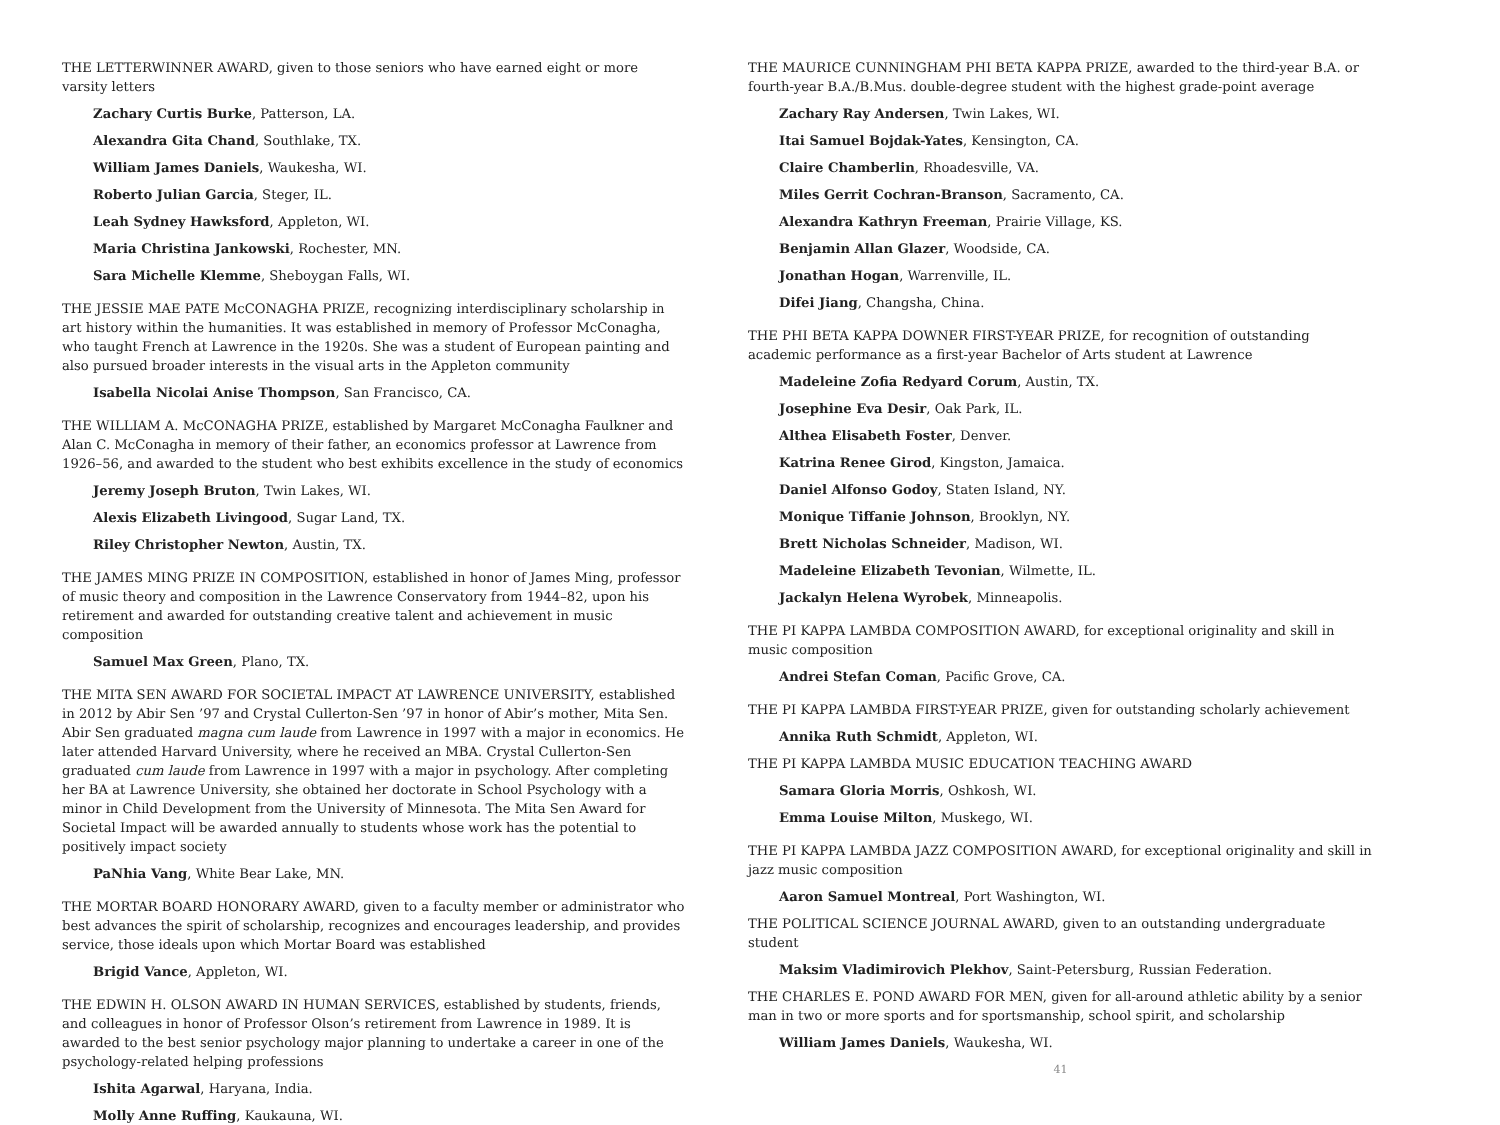THE LETTERWINNER AWARD, given to those seniors who have earned eight or more varsity letters
Zachary Curtis Burke, Patterson, LA.
Alexandra Gita Chand, Southlake, TX.
William James Daniels, Waukesha, WI.
Roberto Julian Garcia, Steger, IL.
Leah Sydney Hawksford, Appleton, WI.
Maria Christina Jankowski, Rochester, MN.
Sara Michelle Klemme, Sheboygan Falls, WI.
THE JESSIE MAE PATE McCONAGHA PRIZE, recognizing interdisciplinary scholarship in art history within the humanities. It was established in memory of Professor McConagha, who taught French at Lawrence in the 1920s. She was a student of European painting and also pursued broader interests in the visual arts in the Appleton community
Isabella Nicolai Anise Thompson, San Francisco, CA.
THE WILLIAM A. McCONAGHA PRIZE, established by Margaret McConagha Faulkner and Alan C. McConagha in memory of their father, an economics professor at Lawrence from 1926–56, and awarded to the student who best exhibits excellence in the study of economics
Jeremy Joseph Bruton, Twin Lakes, WI.
Alexis Elizabeth Livingood, Sugar Land, TX.
Riley Christopher Newton, Austin, TX.
THE JAMES MING PRIZE IN COMPOSITION, established in honor of James Ming, professor of music theory and composition in the Lawrence Conservatory from 1944–82, upon his retirement and awarded for outstanding creative talent and achievement in music composition
Samuel Max Green, Plano, TX.
THE MITA SEN AWARD FOR SOCIETAL IMPACT AT LAWRENCE UNIVERSITY, established in 2012 by Abir Sen ’97 and Crystal Cullerton-Sen ’97 in honor of Abir’s mother, Mita Sen. Abir Sen graduated magna cum laude from Lawrence in 1997 with a major in economics. He later attended Harvard University, where he received an MBA. Crystal Cullerton-Sen graduated cum laude from Lawrence in 1997 with a major in psychology. After completing her BA at Lawrence University, she obtained her doctorate in School Psychology with a minor in Child Development from the University of Minnesota. The Mita Sen Award for Societal Impact will be awarded annually to students whose work has the potential to positively impact society
PaNhia Vang, White Bear Lake, MN.
THE MORTAR BOARD HONORARY AWARD, given to a faculty member or administrator who best advances the spirit of scholarship, recognizes and encourages leadership, and provides service, those ideals upon which Mortar Board was established
Brigid Vance, Appleton, WI.
THE EDWIN H. OLSON AWARD IN HUMAN SERVICES, established by students, friends, and colleagues in honor of Professor Olson’s retirement from Lawrence in 1989. It is awarded to the best senior psychology major planning to undertake a career in one of the psychology-related helping professions
Ishita Agarwal, Haryana, India.
Molly Anne Ruffing, Kaukauna, WI.
THE MAURICE CUNNINGHAM PHI BETA KAPPA PRIZE, awarded to the third-year B.A. or fourth-year B.A./B.Mus. double-degree student with the highest grade-point average
Zachary Ray Andersen, Twin Lakes, WI.
Itai Samuel Bojdak-Yates, Kensington, CA.
Claire Chamberlin, Rhoadesville, VA.
Miles Gerrit Cochran-Branson, Sacramento, CA.
Alexandra Kathryn Freeman, Prairie Village, KS.
Benjamin Allan Glazer, Woodside, CA.
Jonathan Hogan, Warrenville, IL.
Difei Jiang, Changsha, China.
THE PHI BETA KAPPA DOWNER FIRST-YEAR PRIZE, for recognition of outstanding academic performance as a first-year Bachelor of Arts student at Lawrence
Madeleine Zofia Redyard Corum, Austin, TX.
Josephine Eva Desir, Oak Park, IL.
Althea Elisabeth Foster, Denver.
Katrina Renee Girod, Kingston, Jamaica.
Daniel Alfonso Godoy, Staten Island, NY.
Monique Tiffanie Johnson, Brooklyn, NY.
Brett Nicholas Schneider, Madison, WI.
Madeleine Elizabeth Tevonian, Wilmette, IL.
Jackalyn Helena Wyrobek, Minneapolis.
THE PI KAPPA LAMBDA COMPOSITION AWARD, for exceptional originality and skill in music composition
Andrei Stefan Coman, Pacific Grove, CA.
THE PI KAPPA LAMBDA FIRST-YEAR PRIZE, given for outstanding scholarly achievement
Annika Ruth Schmidt, Appleton, WI.
THE PI KAPPA LAMBDA MUSIC EDUCATION TEACHING AWARD
Samara Gloria Morris, Oshkosh, WI.
Emma Louise Milton, Muskego, WI.
THE PI KAPPA LAMBDA JAZZ COMPOSITION AWARD, for exceptional originality and skill in jazz music composition
Aaron Samuel Montreal, Port Washington, WI.
THE POLITICAL SCIENCE JOURNAL AWARD, given to an outstanding undergraduate student
Maksim Vladimirovich Plekhov, Saint-Petersburg, Russian Federation.
THE CHARLES E. POND AWARD FOR MEN, given for all-around athletic ability by a senior man in two or more sports and for sportsmanship, school spirit, and scholarship
William James Daniels, Waukesha, WI.
41